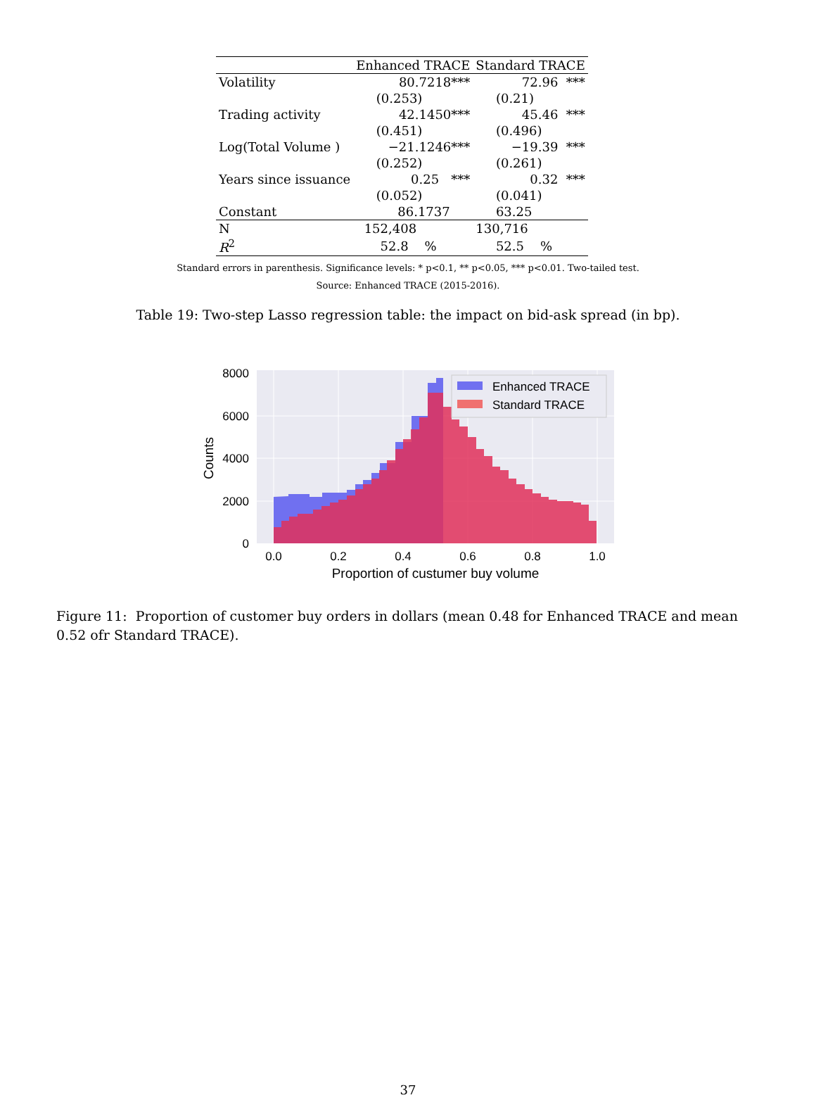| | Enhanced TRACE | Standard TRACE |
| --- | --- | --- |
| Volatility | 80.7218*** | 72.96 *** |
| | (0.253) | (0.21) |
| Trading activity | 42.1450*** | 45.46 *** |
| | (0.451) | (0.496) |
| Log(Total Volume ) | −21.1246*** | −19.39 *** |
| | (0.252) | (0.261) |
| Years since issuance | 0.25 *** | 0.32 *** |
| | (0.052) | (0.041) |
| Constant | 86.1737 | 63.25 |
| N | 152,408 | 130,716 |
| R<sup>2</sup> | 52.8 % | 52.5 % |
Standard errors in parenthesis. Significance levels: * p<0.1, ** p<0.05, *** p<0.01. Two-tailed test.
Source: Enhanced TRACE (2015-2016).
Table 19: Two-step Lasso regression table: the impact on bid-ask spread (in bp).
Enhanced TRACE
Standard TRACE
8000
6000
4000
2000
0
0.0
0.2
0.4
0.6
0.8
1.0
Proportion of custumer buy volume
Counts
Figure 11: Proportion of customer buy orders in dollars (mean 0.48 for Enhanced TRACE and mean 0.52 ofr Standard TRACE).
37